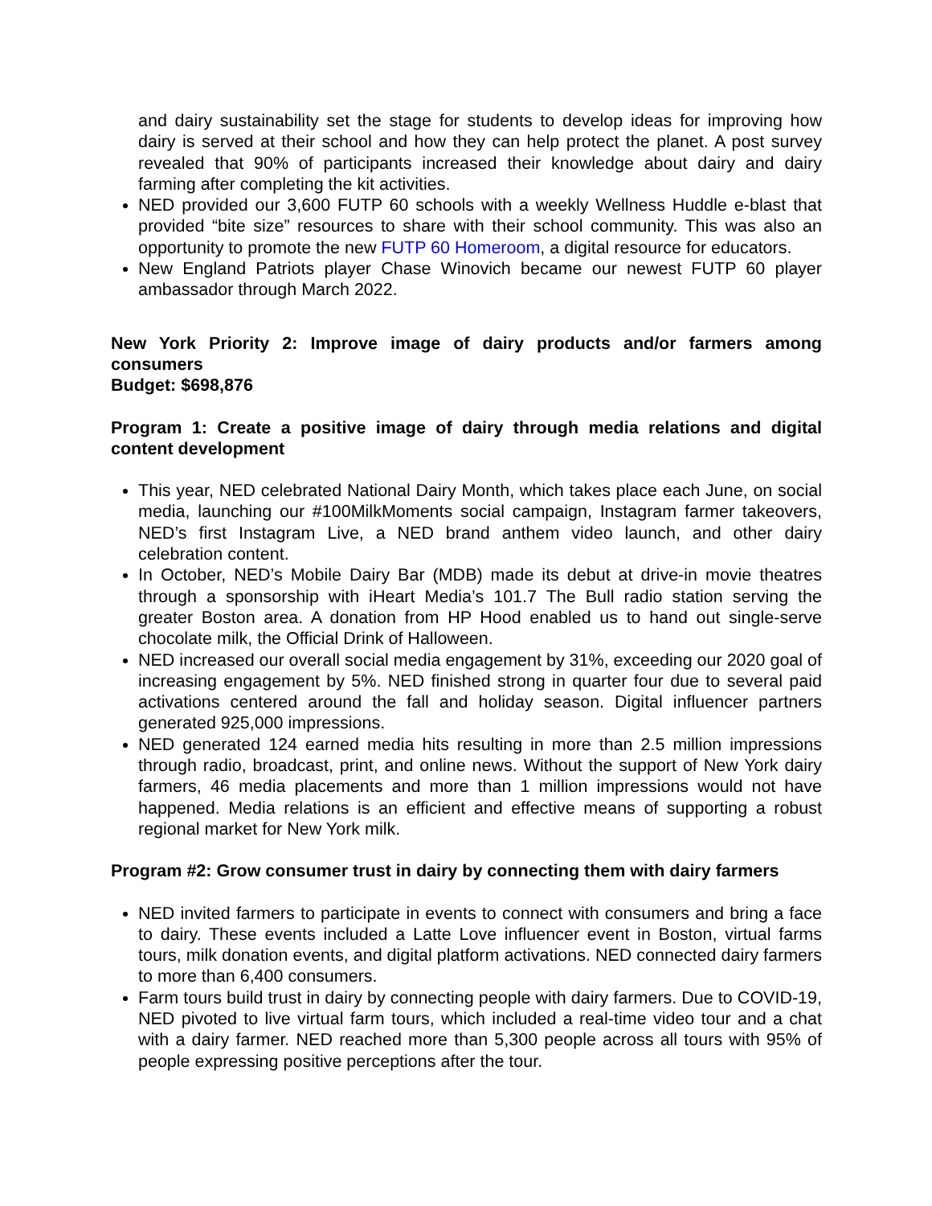and dairy sustainability set the stage for students to develop ideas for improving how dairy is served at their school and how they can help protect the planet. A post survey revealed that 90% of participants increased their knowledge about dairy and dairy farming after completing the kit activities.
NED provided our 3,600 FUTP 60 schools with a weekly Wellness Huddle e-blast that provided “bite size” resources to share with their school community. This was also an opportunity to promote the new FUTP 60 Homeroom, a digital resource for educators.
New England Patriots player Chase Winovich became our newest FUTP 60 player ambassador through March 2022.
New York Priority 2: Improve image of dairy products and/or farmers among consumers
Budget: $698,876
Program 1: Create a positive image of dairy through media relations and digital content development
This year, NED celebrated National Dairy Month, which takes place each June, on social media, launching our #100MilkMoments social campaign, Instagram farmer takeovers, NED’s first Instagram Live, a NED brand anthem video launch, and other dairy celebration content.
In October, NED’s Mobile Dairy Bar (MDB) made its debut at drive-in movie theatres through a sponsorship with iHeart Media’s 101.7 The Bull radio station serving the greater Boston area. A donation from HP Hood enabled us to hand out single-serve chocolate milk, the Official Drink of Halloween.
NED increased our overall social media engagement by 31%, exceeding our 2020 goal of increasing engagement by 5%. NED finished strong in quarter four due to several paid activations centered around the fall and holiday season. Digital influencer partners generated 925,000 impressions.
NED generated 124 earned media hits resulting in more than 2.5 million impressions through radio, broadcast, print, and online news. Without the support of New York dairy farmers, 46 media placements and more than 1 million impressions would not have happened. Media relations is an efficient and effective means of supporting a robust regional market for New York milk.
Program #2: Grow consumer trust in dairy by connecting them with dairy farmers
NED invited farmers to participate in events to connect with consumers and bring a face to dairy. These events included a Latte Love influencer event in Boston, virtual farms tours, milk donation events, and digital platform activations. NED connected dairy farmers to more than 6,400 consumers.
Farm tours build trust in dairy by connecting people with dairy farmers. Due to COVID-19, NED pivoted to live virtual farm tours, which included a real-time video tour and a chat with a dairy farmer. NED reached more than 5,300 people across all tours with 95% of people expressing positive perceptions after the tour.